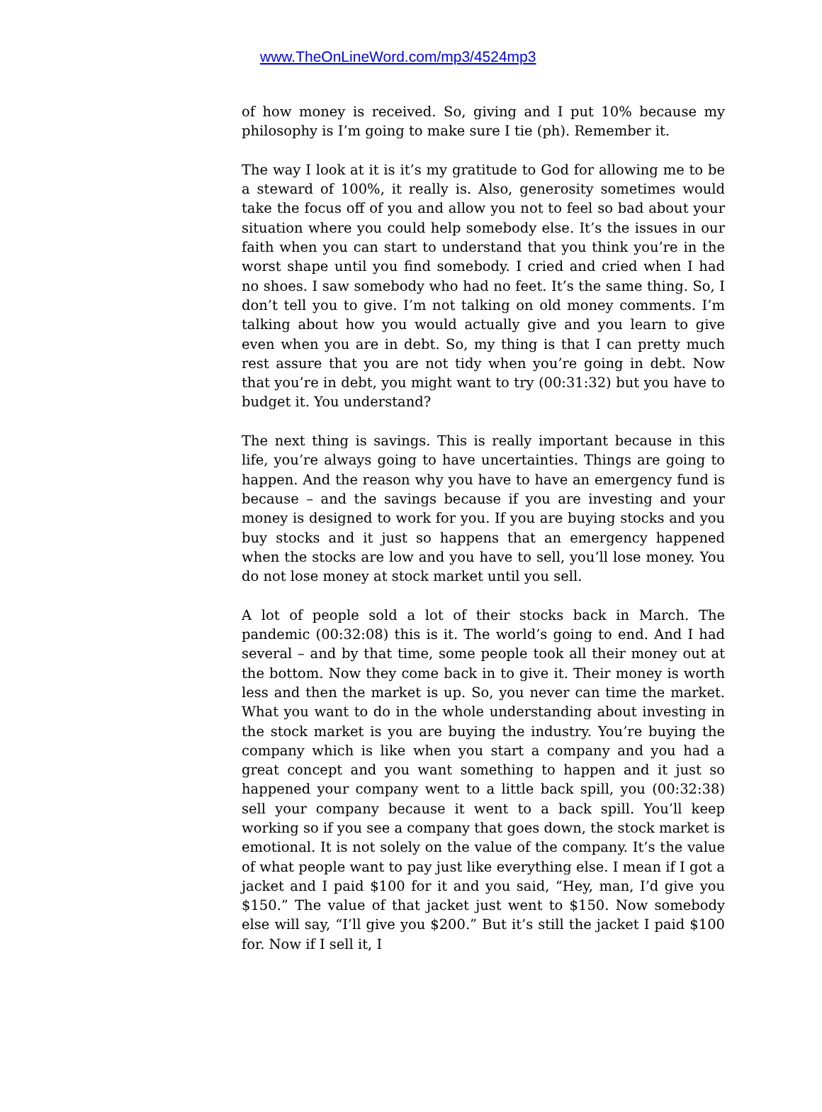www.TheOnLineWord.com/mp3/4524mp3
of how money is received. So, giving and I put 10% because my philosophy is I’m going to make sure I tie (ph). Remember it.
The way I look at it is it’s my gratitude to God for allowing me to be a steward of 100%, it really is. Also, generosity sometimes would take the focus off of you and allow you not to feel so bad about your situation where you could help somebody else. It’s the issues in our faith when you can start to understand that you think you’re in the worst shape until you find somebody. I cried and cried when I had no shoes. I saw somebody who had no feet. It’s the same thing. So, I don’t tell you to give. I’m not talking on old money comments. I’m talking about how you would actually give and you learn to give even when you are in debt. So, my thing is that I can pretty much rest assure that you are not tidy when you’re going in debt. Now that you’re in debt, you might want to try (00:31:32) but you have to budget it. You understand?
The next thing is savings. This is really important because in this life, you’re always going to have uncertainties. Things are going to happen. And the reason why you have to have an emergency fund is because – and the savings because if you are investing and your money is designed to work for you. If you are buying stocks and you buy stocks and it just so happens that an emergency happened when the stocks are low and you have to sell, you’ll lose money. You do not lose money at stock market until you sell.
A lot of people sold a lot of their stocks back in March. The pandemic (00:32:08) this is it. The world’s going to end. And I had several – and by that time, some people took all their money out at the bottom. Now they come back in to give it. Their money is worth less and then the market is up. So, you never can time the market. What you want to do in the whole understanding about investing in the stock market is you are buying the industry. You’re buying the company which is like when you start a company and you had a great concept and you want something to happen and it just so happened your company went to a little back spill, you (00:32:38) sell your company because it went to a back spill. You’ll keep working so if you see a company that goes down, the stock market is emotional. It is not solely on the value of the company. It’s the value of what people want to pay just like everything else. I mean if I got a jacket and I paid $100 for it and you said, “Hey, man, I’d give you $150.” The value of that jacket just went to $150. Now somebody else will say, “I’ll give you $200.” But it’s still the jacket I paid $100 for. Now if I sell it, I